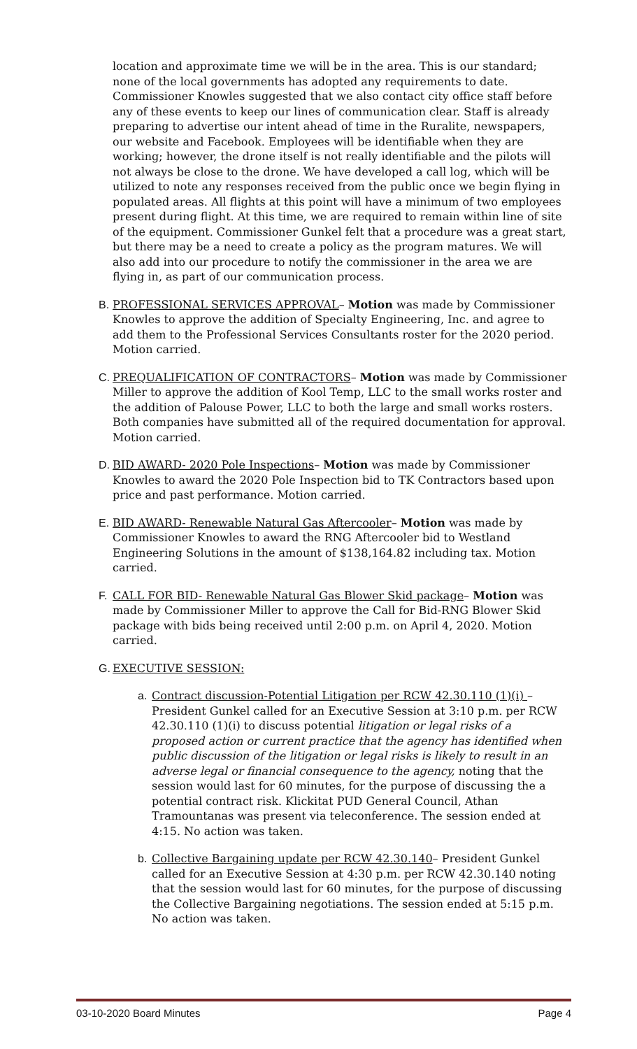location and approximate time we will be in the area. This is our standard; none of the local governments has adopted any requirements to date. Commissioner Knowles suggested that we also contact city office staff before any of these events to keep our lines of communication clear. Staff is already preparing to advertise our intent ahead of time in the Ruralite, newspapers, our website and Facebook. Employees will be identifiable when they are working; however, the drone itself is not really identifiable and the pilots will not always be close to the drone. We have developed a call log, which will be utilized to note any responses received from the public once we begin flying in populated areas. All flights at this point will have a minimum of two employees present during flight. At this time, we are required to remain within line of site of the equipment. Commissioner Gunkel felt that a procedure was a great start, but there may be a need to create a policy as the program matures. We will also add into our procedure to notify the commissioner in the area we are flying in, as part of our communication process.
B. PROFESSIONAL SERVICES APPROVAL– Motion was made by Commissioner Knowles to approve the addition of Specialty Engineering, Inc. and agree to add them to the Professional Services Consultants roster for the 2020 period. Motion carried.
C. PREQUALIFICATION OF CONTRACTORS– Motion was made by Commissioner Miller to approve the addition of Kool Temp, LLC to the small works roster and the addition of Palouse Power, LLC to both the large and small works rosters. Both companies have submitted all of the required documentation for approval. Motion carried.
D. BID AWARD- 2020 Pole Inspections– Motion was made by Commissioner Knowles to award the 2020 Pole Inspection bid to TK Contractors based upon price and past performance. Motion carried.
E. BID AWARD- Renewable Natural Gas Aftercooler– Motion was made by Commissioner Knowles to award the RNG Aftercooler bid to Westland Engineering Solutions in the amount of $138,164.82 including tax. Motion carried.
F. CALL FOR BID- Renewable Natural Gas Blower Skid package– Motion was made by Commissioner Miller to approve the Call for Bid-RNG Blower Skid package with bids being received until 2:00 p.m. on April 4, 2020. Motion carried.
G. EXECUTIVE SESSION:
a. Contract discussion-Potential Litigation per RCW 42.30.110 (1)(i) – President Gunkel called for an Executive Session at 3:10 p.m. per RCW 42.30.110 (1)(i) to discuss potential litigation or legal risks of a proposed action or current practice that the agency has identified when public discussion of the litigation or legal risks is likely to result in an adverse legal or financial consequence to the agency, noting that the session would last for 60 minutes, for the purpose of discussing the a potential contract risk. Klickitat PUD General Council, Athan Tramountanas was present via teleconference. The session ended at 4:15. No action was taken.
b. Collective Bargaining update per RCW 42.30.140– President Gunkel called for an Executive Session at 4:30 p.m. per RCW 42.30.140 noting that the session would last for 60 minutes, for the purpose of discussing the Collective Bargaining negotiations. The session ended at 5:15 p.m. No action was taken.
03-10-2020 Board Minutes Page 4